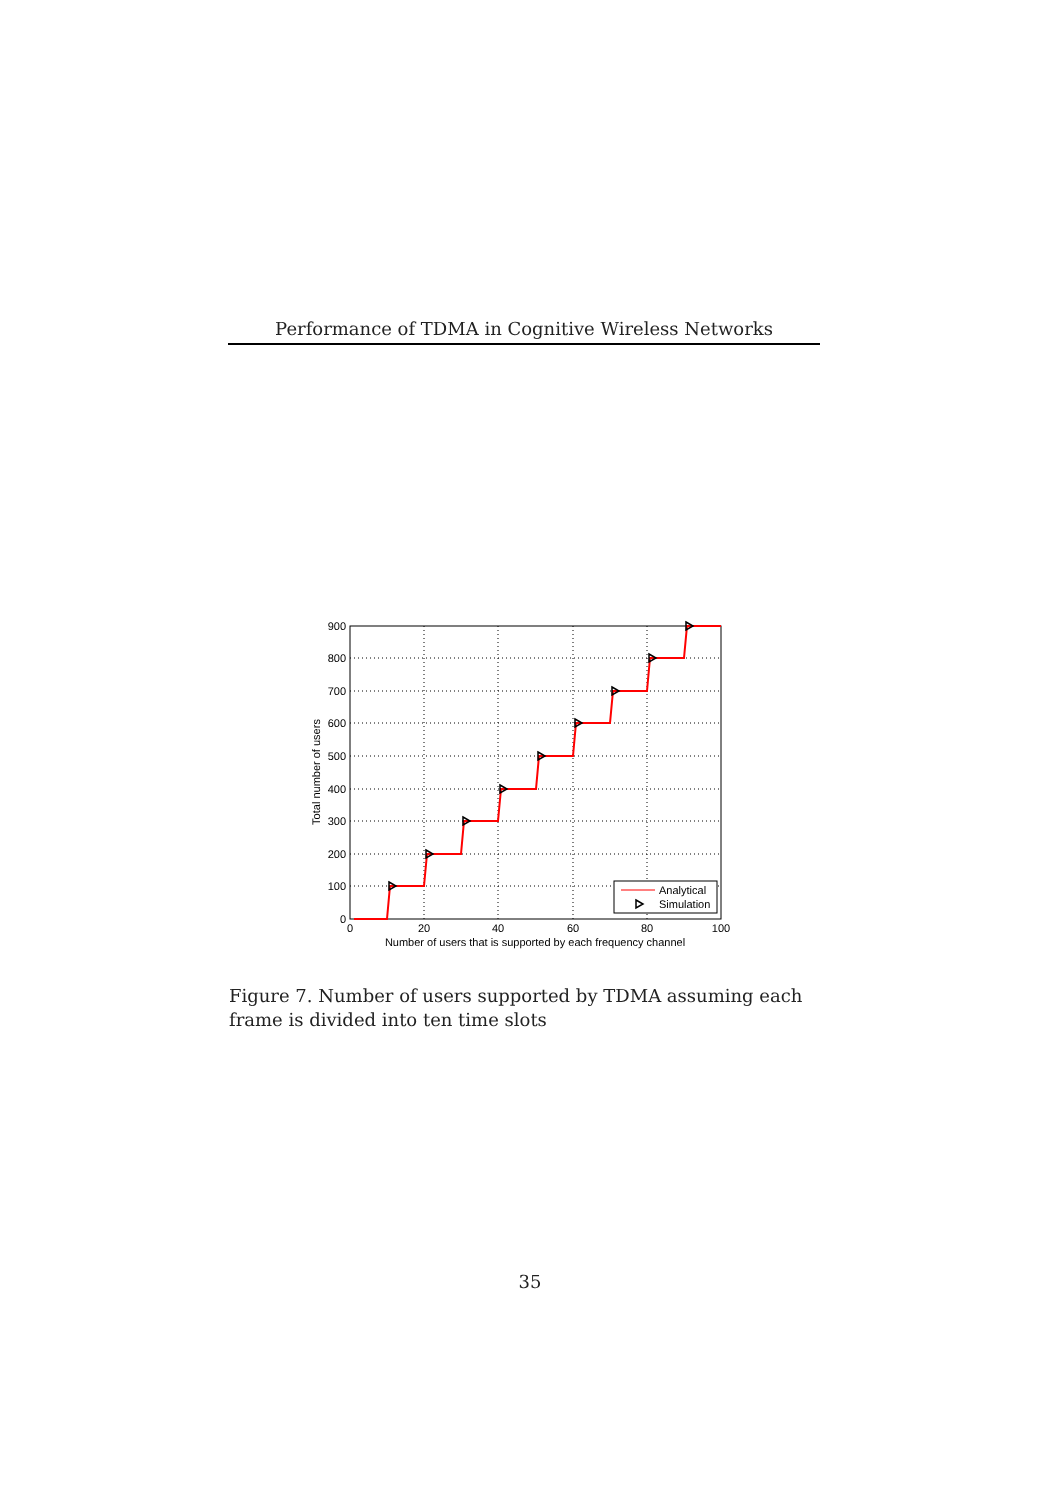Performance of TDMA in Cognitive Wireless Networks
900
800
700
600
500
400
300
200
100
0
0
20
40
60
80
100
Number of users that is supported by each frequency channel
Total number of users
Analytical
Simulation
Figure 7. Number of users supported by TDMA assuming each frame is divided into ten time slots
35